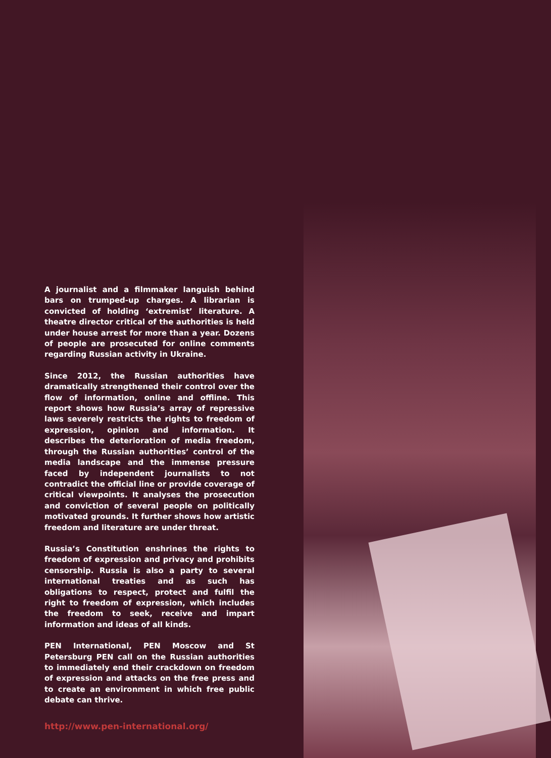A journalist and a filmmaker languish behind bars on trumped-up charges. A librarian is convicted of holding ‘extremist’ literature. A theatre director critical of the authorities is held under house arrest for more than a year. Dozens of people are prosecuted for online comments regarding Russian activity in Ukraine.
Since 2012, the Russian authorities have dramatically strengthened their control over the flow of information, online and offline. This report shows how Russia’s array of repressive laws severely restricts the rights to freedom of expression, opinion and information. It describes the deterioration of media freedom, through the Russian authorities’ control of the media landscape and the immense pressure faced by independent journalists to not contradict the official line or provide coverage of critical viewpoints. It analyses the prosecution and conviction of several people on politically motivated grounds. It further shows how artistic freedom and literature are under threat.
Russia’s Constitution enshrines the rights to freedom of expression and privacy and prohibits censorship. Russia is also a party to several international treaties and as such has obligations to respect, protect and fulfil the right to freedom of expression, which includes the freedom to seek, receive and impart information and ideas of all kinds.
PEN International, PEN Moscow and St Petersburg PEN call on the Russian authorities to immediately end their crackdown on freedom of expression and attacks on the free press and to create an environment in which free public debate can thrive.
http://www.pen-international.org/